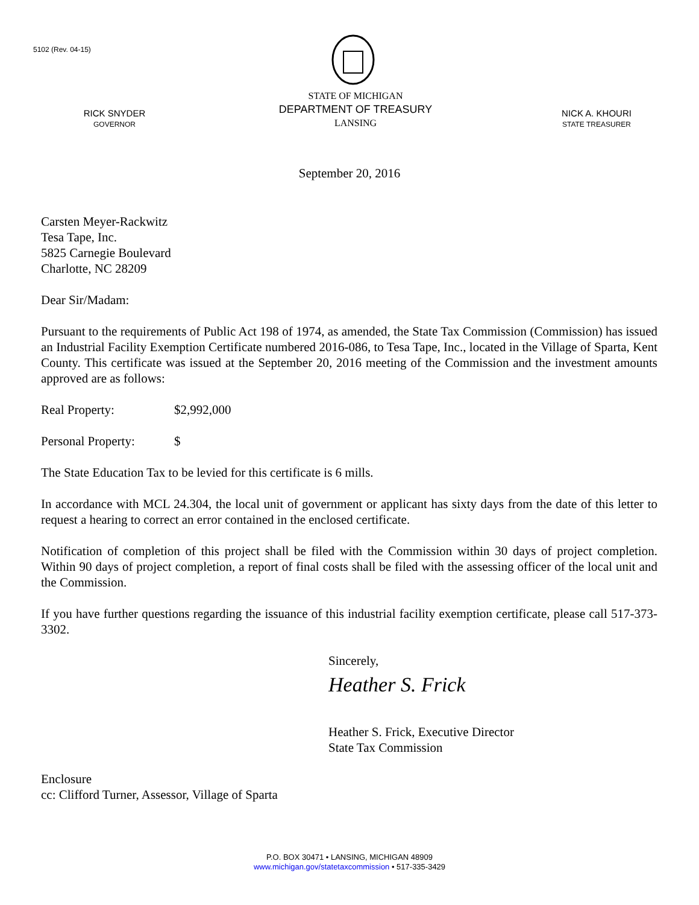5102 (Rev. 04-15)
RICK SNYDER
GOVERNOR
STATE OF MICHIGAN
DEPARTMENT OF TREASURY
LANSING
NICK A. KHOURI
STATE TREASURER
September 20, 2016
Carsten Meyer-Rackwitz
Tesa Tape, Inc.
5825 Carnegie Boulevard
Charlotte, NC 28209
Dear Sir/Madam:
Pursuant to the requirements of Public Act 198 of 1974, as amended, the State Tax Commission (Commission) has issued an Industrial Facility Exemption Certificate numbered 2016-086, to Tesa Tape, Inc., located in the Village of Sparta, Kent County. This certificate was issued at the September 20, 2016 meeting of the Commission and the investment amounts approved are as follows:
Real Property: $2,992,000
Personal Property: $
The State Education Tax to be levied for this certificate is 6 mills.
In accordance with MCL 24.304, the local unit of government or applicant has sixty days from the date of this letter to request a hearing to correct an error contained in the enclosed certificate.
Notification of completion of this project shall be filed with the Commission within 30 days of project completion. Within 90 days of project completion, a report of final costs shall be filed with the assessing officer of the local unit and the Commission.
If you have further questions regarding the issuance of this industrial facility exemption certificate, please call 517-373-3302.
Sincerely,
Heather S. Frick
Heather S. Frick, Executive Director
State Tax Commission
Enclosure
cc: Clifford Turner, Assessor, Village of Sparta
P.O. BOX 30471 • LANSING, MICHIGAN 48909
www.michigan.gov/statetaxcommission • 517-335-3429